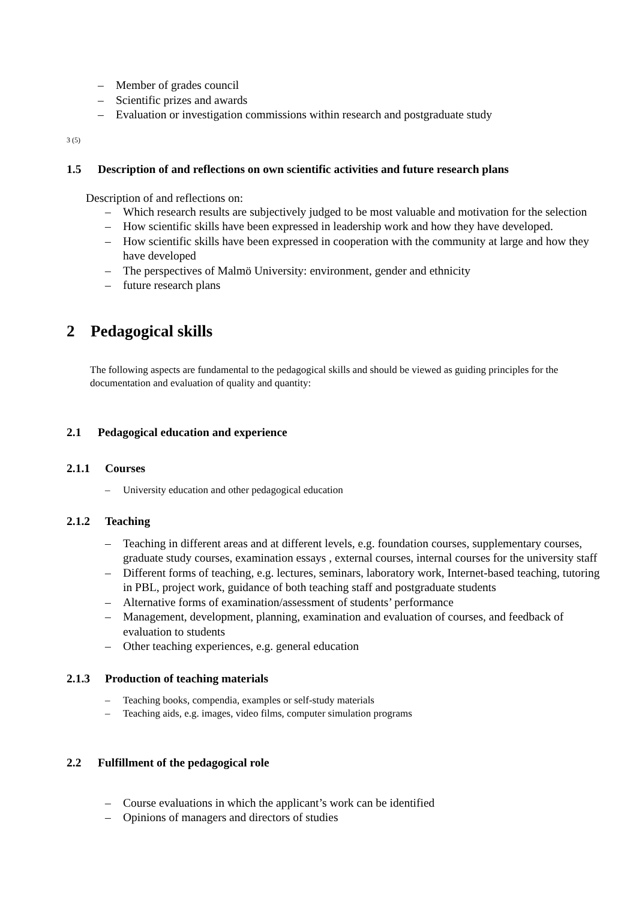– Member of grades council
– Scientific prizes and awards
– Evaluation or investigation commissions within research and postgraduate study
3 (5)
1.5 Description of and reflections on own scientific activities and future research plans
Description of and reflections on:
– Which research results are subjectively judged to be most valuable and motivation for the selection
– How scientific skills have been expressed in leadership work and how they have developed.
– How scientific skills have been expressed in cooperation with the community at large and how they have developed
– The perspectives of Malmö University: environment, gender and ethnicity
– future research plans
2 Pedagogical skills
The following aspects are fundamental to the pedagogical skills and should be viewed as guiding principles for the documentation and evaluation of quality and quantity:
2.1 Pedagogical education and experience
2.1.1 Courses
– University education and other pedagogical education
2.1.2 Teaching
– Teaching in different areas and at different levels, e.g. foundation courses, supplementary courses, graduate study courses, examination essays , external courses, internal courses for the university staff
– Different forms of teaching, e.g. lectures, seminars, laboratory work, Internet-based teaching, tutoring in PBL, project work, guidance of both teaching staff and postgraduate students
– Alternative forms of examination/assessment of students’ performance
– Management, development, planning, examination and evaluation of courses, and feedback of evaluation to students
– Other teaching experiences, e.g. general education
2.1.3 Production of teaching materials
– Teaching books, compendia, examples or self-study materials
– Teaching aids, e.g. images, video films, computer simulation programs
2.2 Fulfillment of the pedagogical role
– Course evaluations in which the applicant’s work can be identified
– Opinions of managers and directors of studies